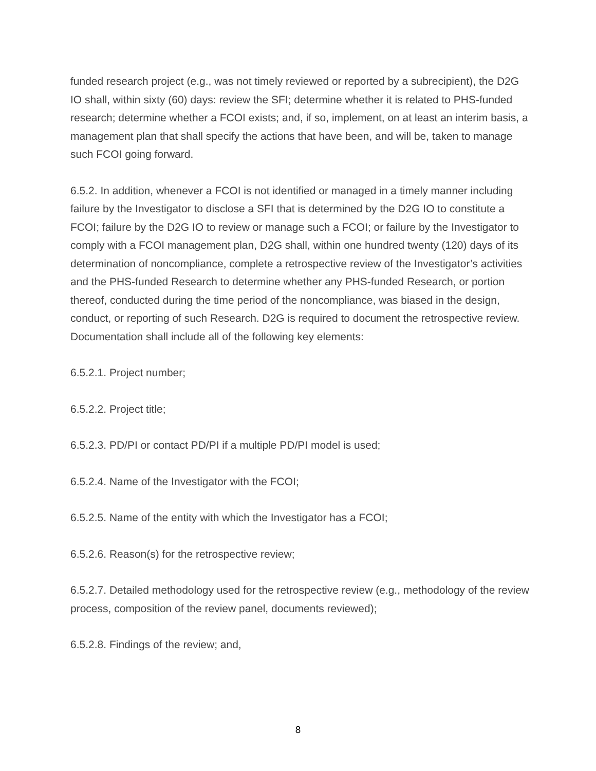funded research project (e.g., was not timely reviewed or reported by a subrecipient), the D2G IO shall, within sixty (60) days: review the SFI; determine whether it is related to PHS-funded research; determine whether a FCOI exists; and, if so, implement, on at least an interim basis, a management plan that shall specify the actions that have been, and will be, taken to manage such FCOI going forward.
6.5.2. In addition, whenever a FCOI is not identified or managed in a timely manner including failure by the Investigator to disclose a SFI that is determined by the D2G IO to constitute a FCOI; failure by the D2G IO to review or manage such a FCOI; or failure by the Investigator to comply with a FCOI management plan, D2G shall, within one hundred twenty (120) days of its determination of noncompliance, complete a retrospective review of the Investigator’s activities and the PHS-funded Research to determine whether any PHS-funded Research, or portion thereof, conducted during the time period of the noncompliance, was biased in the design, conduct, or reporting of such Research. D2G is required to document the retrospective review. Documentation shall include all of the following key elements:
6.5.2.1. Project number;
6.5.2.2. Project title;
6.5.2.3. PD/PI or contact PD/PI if a multiple PD/PI model is used;
6.5.2.4. Name of the Investigator with the FCOI;
6.5.2.5. Name of the entity with which the Investigator has a FCOI;
6.5.2.6. Reason(s) for the retrospective review;
6.5.2.7. Detailed methodology used for the retrospective review (e.g., methodology of the review process, composition of the review panel, documents reviewed);
6.5.2.8. Findings of the review; and,
8